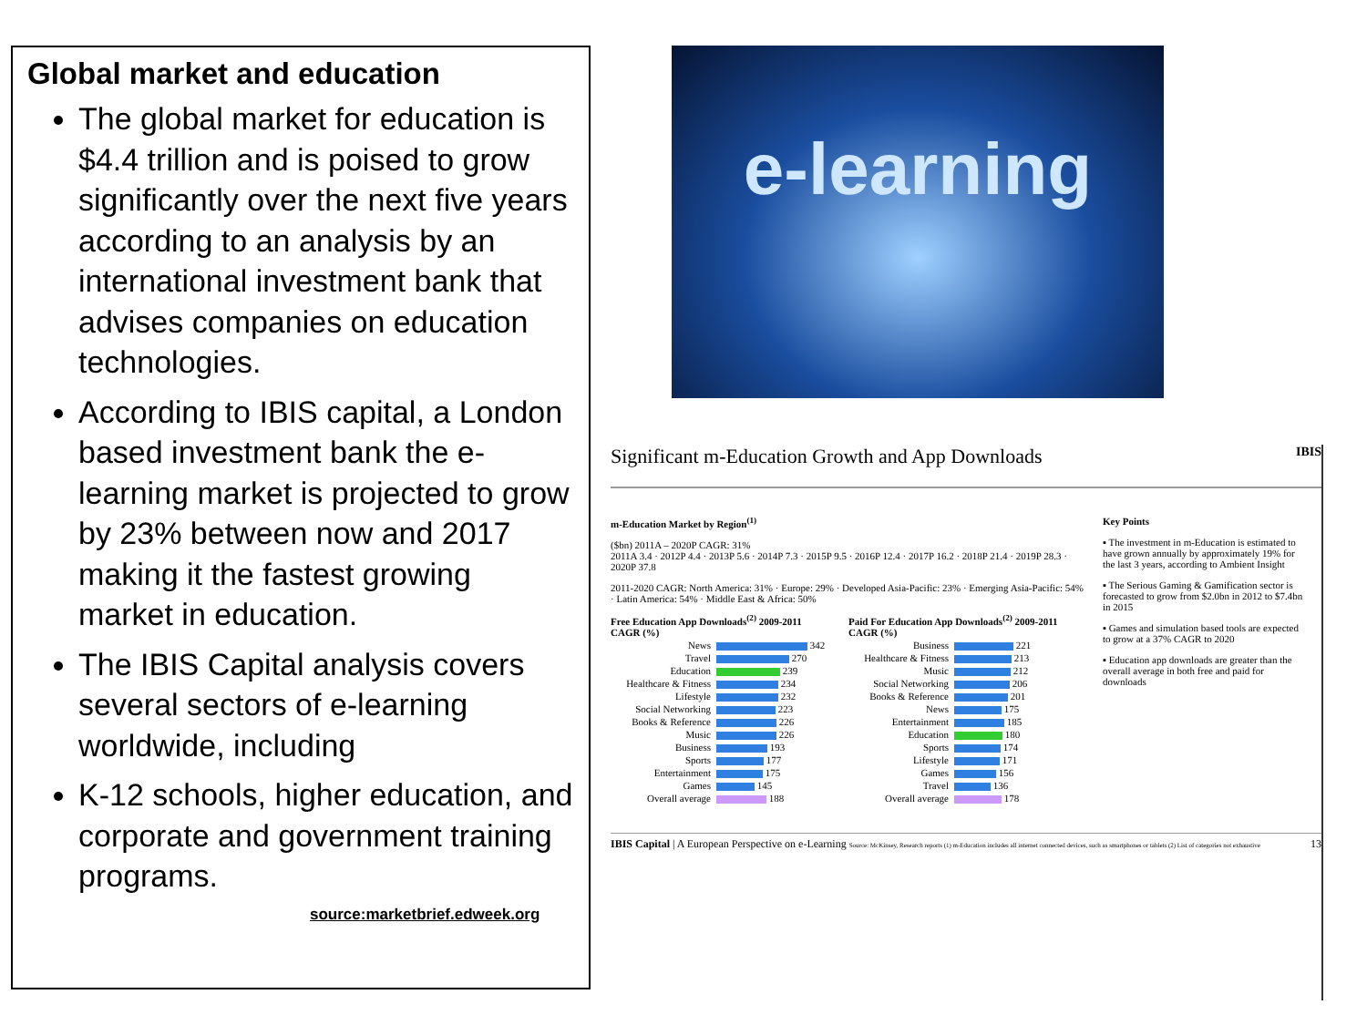Global market and education
The global market for education is $4.4 trillion and is poised to grow significantly over the next five years according to an analysis by an international investment bank that advises companies on education technologies.
According to IBIS capital, a London based investment bank the e-learning market is projected to grow by 23% between now and 2017 making it the fastest growing market in education.
The IBIS Capital analysis covers several sectors of e-learning worldwide, including
K-12 schools, higher education, and corporate and government training programs.
source:marketbrief.edweek.org
e-learning
Significant m-Education Growth and App Downloads IBIS
m-Education Market by Region<sup>(1)</sup>
($bn) 2011A – 2020P CAGR: 31%
2011A 3.4 · 2012P 4.4 · 2013P 5.6 · 2014P 7.3 · 2015P 9.5 · 2016P 12.4 · 2017P 16.2 · 2018P 21.4 · 2019P 28.3 · 2020P 37.8
2011-2020 CAGR: North America: 31% · Europe: 29% · Developed Asia-Pacific: 23% · Emerging Asia-Pacific: 54% · Latin America: 54% · Middle East & Africa: 50%
Free Education App Downloads<sup>(2)</sup> 2009-2011 CAGR (%)
News 342
Travel 270
Education 239
Healthcare & Fitness 234
Lifestyle 232
Social Networking 223
Books & Reference 226
Music 226
Business 193
Sports 177
Entertainment 175
Games 145
Overall average 188
Paid For Education App Downloads<sup>(2)</sup> 2009-2011 CAGR (%)
Business 221
Healthcare & Fitness 213
Music 212
Social Networking 206
Books & Reference 201
News 175
Entertainment 185
Education 180
Sports 174
Lifestyle 171
Games 156
Travel 136
Overall average 178
Key Points
▪ The investment in m-Education is estimated to have grown annually by approximately 19% for the last 3 years, according to Ambient Insight
▪ The Serious Gaming & Gamification sector is forecasted to grow from $2.0bn in 2012 to $7.4bn in 2015
▪ Games and simulation based tools are expected to grow at a 37% CAGR to 2020
▪ Education app downloads are greater than the overall average in both free and paid for downloads
IBIS Capital | A European Perspective on e-Learning Source: McKinsey, Research reports (1) m-Education includes all internet connected devices, such as smartphones or tablets (2) List of categories not exhaustive 13